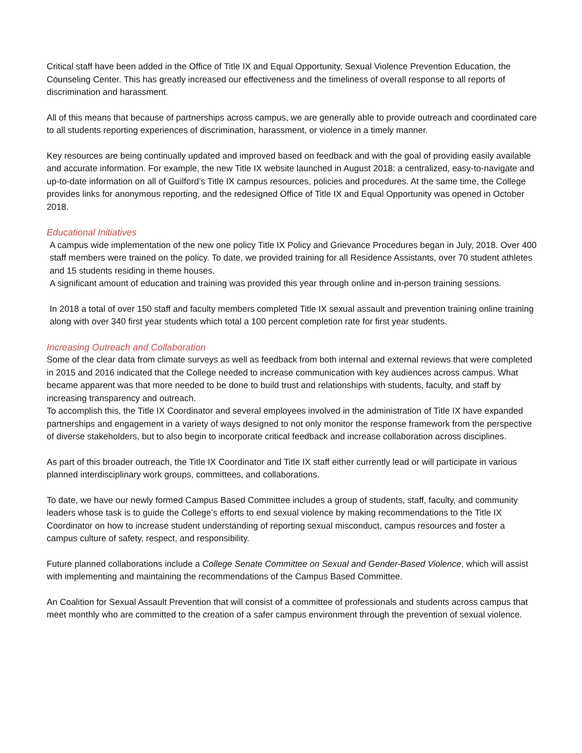Critical staff have been added in the Office of Title IX and Equal Opportunity, Sexual Violence Prevention Education, the Counseling Center. This has greatly increased our effectiveness and the timeliness of overall response to all reports of discrimination and harassment.
All of this means that because of partnerships across campus, we are generally able to provide outreach and coordinated care to all students reporting experiences of discrimination, harassment, or violence in a timely manner.
Key resources are being continually updated and improved based on feedback and with the goal of providing easily available and accurate information. For example, the new Title IX website launched in August 2018: a centralized, easy-to-navigate and up-to-date information on all of Guilford’s Title IX campus resources, policies and procedures. At the same time, the College provides links for anonymous reporting, and the redesigned Office of Title IX and Equal Opportunity was opened in October 2018.
Educational Initiatives
A campus wide implementation of the new one policy Title IX Policy and Grievance Procedures began in July, 2018. Over 400 staff members were trained on the policy. To date, we provided training for all Residence Assistants, over 70 student athletes and 15 students residing in theme houses.
A significant amount of education and training was provided this year through online and in-person training sessions.
In 2018 a total of over 150 staff and faculty members completed Title IX sexual assault and prevention training online training along with over 340 first year students which total a 100 percent completion rate for first year students.
Increasing Outreach and Collaboration
Some of the clear data from climate surveys as well as feedback from both internal and external reviews that were completed in 2015 and 2016 indicated that the College needed to increase communication with key audiences across campus. What became apparent was that more needed to be done to build trust and relationships with students, faculty, and staff by increasing transparency and outreach.
To accomplish this, the Title IX Coordinator and several employees involved in the administration of Title IX have expanded partnerships and engagement in a variety of ways designed to not only monitor the response framework from the perspective of diverse stakeholders, but to also begin to incorporate critical feedback and increase collaboration across disciplines.
As part of this broader outreach, the Title IX Coordinator and Title IX staff either currently lead or will participate in various planned interdisciplinary work groups, committees, and collaborations.
To date, we have our newly formed Campus Based Committee includes a group of students, staff, faculty, and community leaders whose task is to guide the College’s efforts to end sexual violence by making recommendations to the Title IX Coordinator on how to increase student understanding of reporting sexual misconduct, campus resources and foster a campus culture of safety, respect, and responsibility.
Future planned collaborations include a College Senate Committee on Sexual and Gender-Based Violence, which will assist with implementing and maintaining the recommendations of the Campus Based Committee.
An Coalition for Sexual Assault Prevention that will consist of a committee of professionals and students across campus that meet monthly who are committed to the creation of a safer campus environment through the prevention of sexual violence.